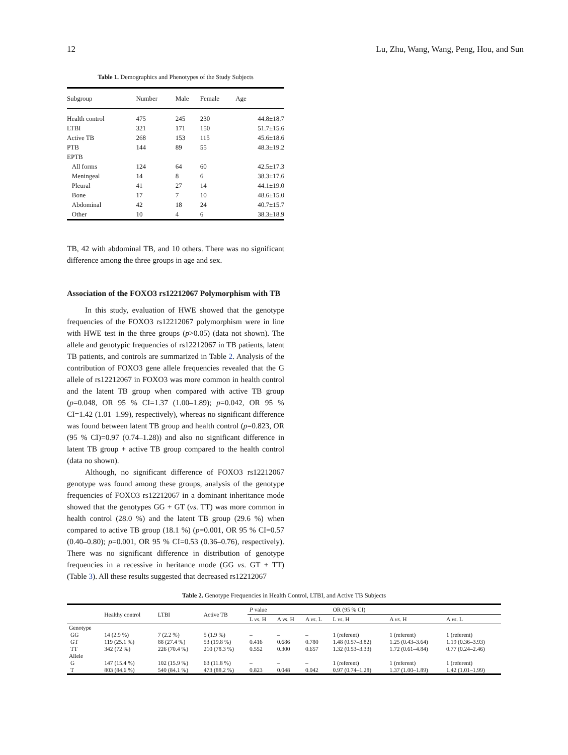12 Lu, Zhu, Wang, Wang, Peng, Hou, and Sun
Table 1. Demographics and Phenotypes of the Study Subjects
| Subgroup | Number | Male | Female | Age |
| --- | --- | --- | --- | --- |
| Health control | 475 | 245 | 230 | 44.8±18.7 |
| LTBI | 321 | 171 | 150 | 51.7±15.6 |
| Active TB | 268 | 153 | 115 | 45.6±18.6 |
| PTB | 144 | 89 | 55 | 48.3±19.2 |
| EPTB | | | | |
| All forms | 124 | 64 | 60 | 42.5±17.3 |
| Meningeal | 14 | 8 | 6 | 38.3±17.6 |
| Pleural | 41 | 27 | 14 | 44.1±19.0 |
| Bone | 17 | 7 | 10 | 48.6±15.0 |
| Abdominal | 42 | 18 | 24 | 40.7±15.7 |
| Other | 10 | 4 | 6 | 38.3±18.9 |
TB, 42 with abdominal TB, and 10 others. There was no significant difference among the three groups in age and sex.
Association of the FOXO3 rs12212067 Polymorphism with TB
In this study, evaluation of HWE showed that the genotype frequencies of the FOXO3 rs12212067 polymorphism were in line with HWE test in the three groups (p>0.05) (data not shown). The allele and genotypic frequencies of rs12212067 in TB patients, latent TB patients, and controls are summarized in Table 2. Analysis of the contribution of FOXO3 gene allele frequencies revealed that the G allele of rs12212067 in FOXO3 was more common in health control and the latent TB group when compared with active TB group (p=0.048, OR 95 % CI=1.37 (1.00–1.89); p=0.042, OR 95 % CI=1.42 (1.01–1.99), respectively), whereas no significant difference was found between latent TB group and health control (p=0.823, OR (95 % CI)=0.97 (0.74–1.28)) and also no significant difference in latent TB group + active TB group compared to the health control (data no shown).
Although, no significant difference of FOXO3 rs12212067 genotype was found among these groups, analysis of the genotype frequencies of FOXO3 rs12212067 in a dominant inheritance mode showed that the genotypes GG + GT (vs. TT) was more common in health control (28.0 %) and the latent TB group (29.6 %) when compared to active TB group (18.1 %) (p=0.001, OR 95 % CI=0.57 (0.40–0.80); p=0.001, OR 95 % CI=0.53 (0.36–0.76), respectively). There was no significant difference in distribution of genotype frequencies in a recessive in heritance mode (GG vs. GT + TT) (Table 3). All these results suggested that decreased rs12212067
Table 2. Genotype Frequencies in Health Control, LTBI, and Active TB Subjects
| | Healthy control | LTBI | Active TB | P value | | | OR (95 % CI) | | |
| --- | --- | --- | --- | --- | --- | --- | --- | --- | --- |
| | | | | L vs . H | A vs . H | A vs . L | L vs . H | A vs . H | A vs . L |
| Genotype | | | | | | | | | |
| GG | 14 (2.9 %) | 7 (2.2 %) | 5 (1.9 %) | – | – | – | 1 (referent) | 1 (referent) | 1 (referent) |
| GT | 119 (25.1 %) | 88 (27.4 %) | 53 (19.8 %) | 0.416 | 0.686 | 0.780 | 1.48 (0.57–3.82) | 1.25 (0.43–3.64) | 1.19 (0.36–3.93) |
| TT | 342 (72 %) | 226 (70.4 %) | 210 (78.3 %) | 0.552 | 0.300 | 0.657 | 1.32 (0.53–3.33) | 1.72 (0.61–4.84) | 0.77 (0.24–2.46) |
| Allele | | | | | | | | | |
| G | 147 (15.4 %) | 102 (15.9 %) | 63 (11.8 %) | – | – | – | 1 (referent) | 1 (referent) | 1 (referent) |
| T | 803 (84.6 %) | 540 (84.1 %) | 473 (88.2 %) | 0.823 | 0.048 | 0.042 | 0.97 (0.74–1.28) | 1.37 (1.00–1.89) | 1.42 (1.01–1.99) |